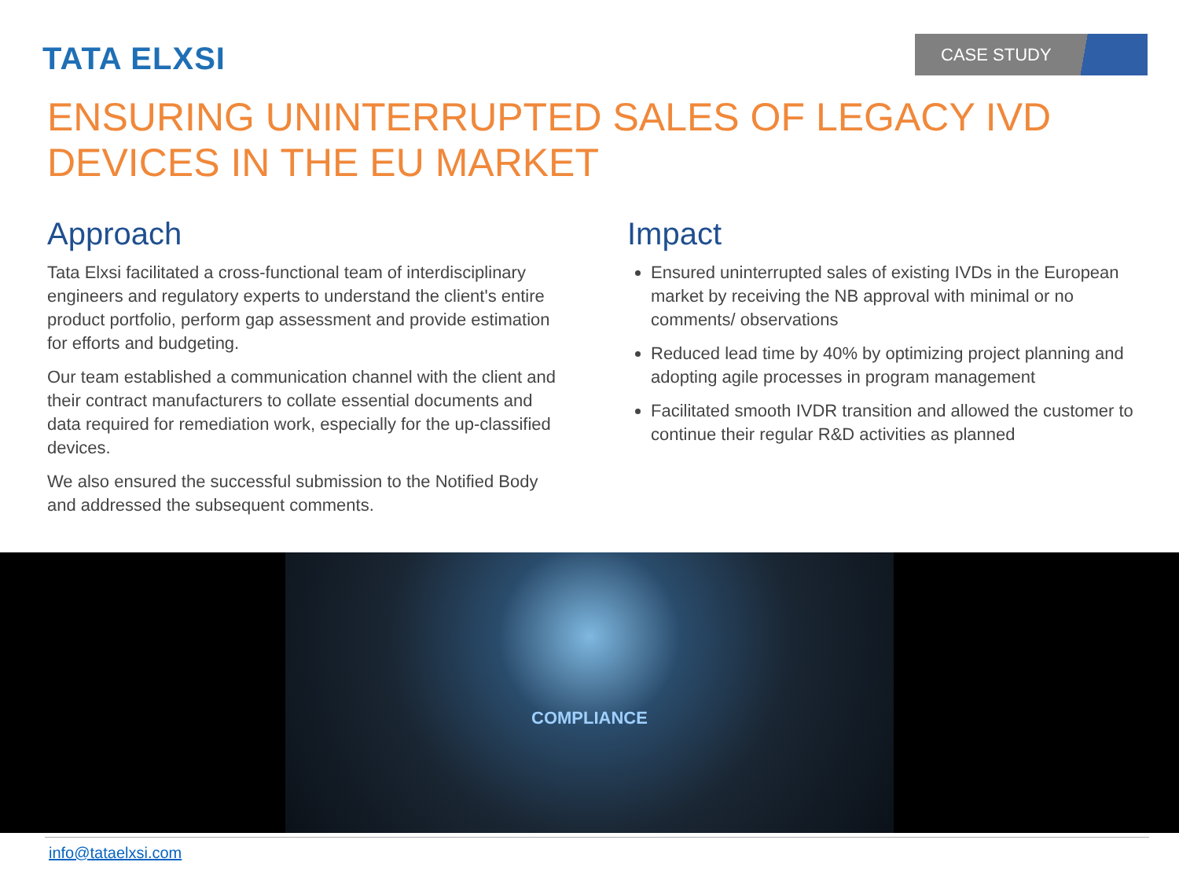TATA ELXSI CASE STUDY
ENSURING UNINTERRUPTED SALES OF LEGACY IVD
DEVICES IN THE EU MARKET
Approach
Tata Elxsi facilitated a cross-functional team of interdisciplinary engineers and regulatory experts to understand the client's entire product portfolio, perform gap assessment and provide estimation for efforts and budgeting.
Our team established a communication channel with the client and their contract manufacturers to collate essential documents and data required for remediation work, especially for the up-classified devices.
We also ensured the successful submission to the Notified Body and addressed the subsequent comments.
Impact
Ensured uninterrupted sales of existing IVDs in the European market by receiving the NB approval with minimal or no comments/ observations
Reduced lead time by 40% by optimizing project planning and adopting agile processes in program management
Facilitated smooth IVDR transition and allowed the customer to continue their regular R&D activities as planned
COMPLIANCE
info@tataelxsi.com